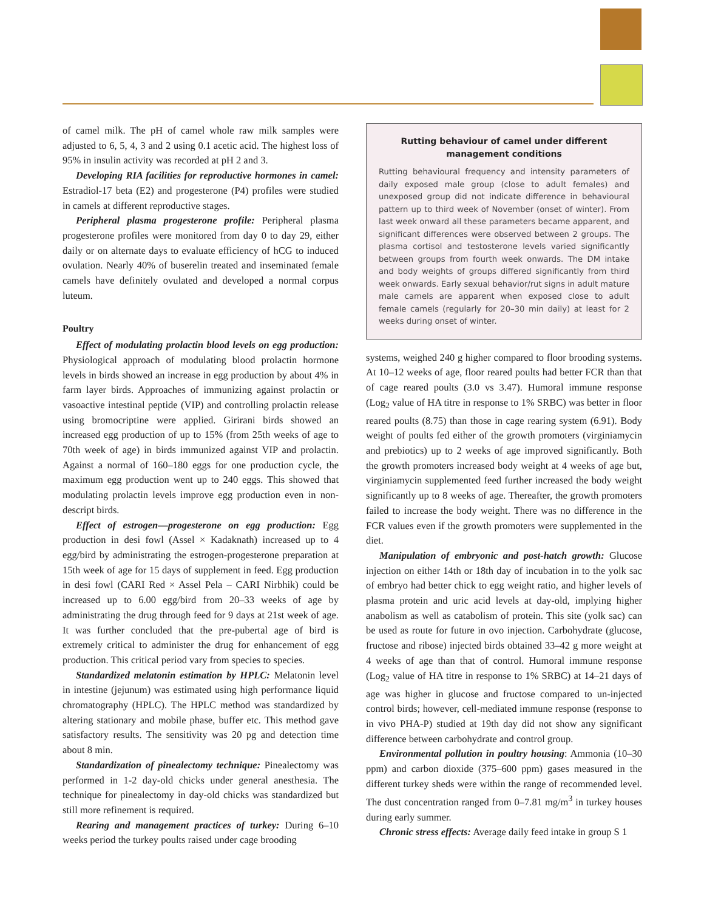of camel milk. The pH of camel whole raw milk samples were adjusted to 6, 5, 4, 3 and 2 using 0.1 acetic acid. The highest loss of 95% in insulin activity was recorded at pH 2 and 3.
Developing RIA facilities for reproductive hormones in camel: Estradiol-17 beta (E2) and progesterone (P4) profiles were studied in camels at different reproductive stages.
Peripheral plasma progesterone profile: Peripheral plasma progesterone profiles were monitored from day 0 to day 29, either daily or on alternate days to evaluate efficiency of hCG to induced ovulation. Nearly 40% of buserelin treated and inseminated female camels have definitely ovulated and developed a normal corpus luteum.
Poultry
Effect of modulating prolactin blood levels on egg production: Physiological approach of modulating blood prolactin hormone levels in birds showed an increase in egg production by about 4% in farm layer birds. Approaches of immunizing against prolactin or vasoactive intestinal peptide (VIP) and controlling prolactin release using bromocriptine were applied. Girirani birds showed an increased egg production of up to 15% (from 25th weeks of age to 70th week of age) in birds immunized against VIP and prolactin. Against a normal of 160–180 eggs for one production cycle, the maximum egg production went up to 240 eggs. This showed that modulating prolactin levels improve egg production even in non-descript birds.
Effect of estrogen—progesterone on egg production: Egg production in desi fowl (Assel × Kadaknath) increased up to 4 egg/bird by administrating the estrogen-progesterone preparation at 15th week of age for 15 days of supplement in feed. Egg production in desi fowl (CARI Red × Assel Pela – CARI Nirbhik) could be increased up to 6.00 egg/bird from 20–33 weeks of age by administrating the drug through feed for 9 days at 21st week of age. It was further concluded that the pre-pubertal age of bird is extremely critical to administer the drug for enhancement of egg production. This critical period vary from species to species.
Standardized melatonin estimation by HPLC: Melatonin level in intestine (jejunum) was estimated using high performance liquid chromatography (HPLC). The HPLC method was standardized by altering stationary and mobile phase, buffer etc. This method gave satisfactory results. The sensitivity was 20 pg and detection time about 8 min.
Standardization of pinealectomy technique: Pinealectomy was performed in 1-2 day-old chicks under general anesthesia. The technique for pinealectomy in day-old chicks was standardized but still more refinement is required.
Rearing and management practices of turkey: During 6–10 weeks period the turkey poults raised under cage brooding
Rutting behaviour of camel under different management conditions
Rutting behavioural frequency and intensity parameters of daily exposed male group (close to adult females) and unexposed group did not indicate difference in behavioural pattern up to third week of November (onset of winter). From last week onward all these parameters became apparent, and significant differences were observed between 2 groups. The plasma cortisol and testosterone levels varied significantly between groups from fourth week onwards. The DM intake and body weights of groups differed significantly from third week onwards. Early sexual behavior/rut signs in adult mature male camels are apparent when exposed close to adult female camels (regularly for 20–30 min daily) at least for 2 weeks during onset of winter.
systems, weighed 240 g higher compared to floor brooding systems. At 10–12 weeks of age, floor reared poults had better FCR than that of cage reared poults (3.0 vs 3.47). Humoral immune response (Log<sub>2</sub> value of HA titre in response to 1% SRBC) was better in floor reared poults (8.75) than those in cage rearing system (6.91). Body weight of poults fed either of the growth promoters (virginiamycin and prebiotics) up to 2 weeks of age improved significantly. Both the growth promoters increased body weight at 4 weeks of age but, virginiamycin supplemented feed further increased the body weight significantly up to 8 weeks of age. Thereafter, the growth promoters failed to increase the body weight. There was no difference in the FCR values even if the growth promoters were supplemented in the diet.
Manipulation of embryonic and post-hatch growth: Glucose injection on either 14th or 18th day of incubation in to the yolk sac of embryo had better chick to egg weight ratio, and higher levels of plasma protein and uric acid levels at day-old, implying higher anabolism as well as catabolism of protein. This site (yolk sac) can be used as route for future in ovo injection. Carbohydrate (glucose, fructose and ribose) injected birds obtained 33–42 g more weight at 4 weeks of age than that of control. Humoral immune response (Log<sub>2</sub> value of HA titre in response to 1% SRBC) at 14–21 days of age was higher in glucose and fructose compared to un-injected control birds; however, cell-mediated immune response (response to in vivo PHA-P) studied at 19th day did not show any significant difference between carbohydrate and control group.
Environmental pollution in poultry housing: Ammonia (10–30 ppm) and carbon dioxide (375–600 ppm) gases measured in the different turkey sheds were within the range of recommended level. The dust concentration ranged from 0–7.81 mg/m<sup>3</sup> in turkey houses during early summer.
Chronic stress effects: Average daily feed intake in group S 1